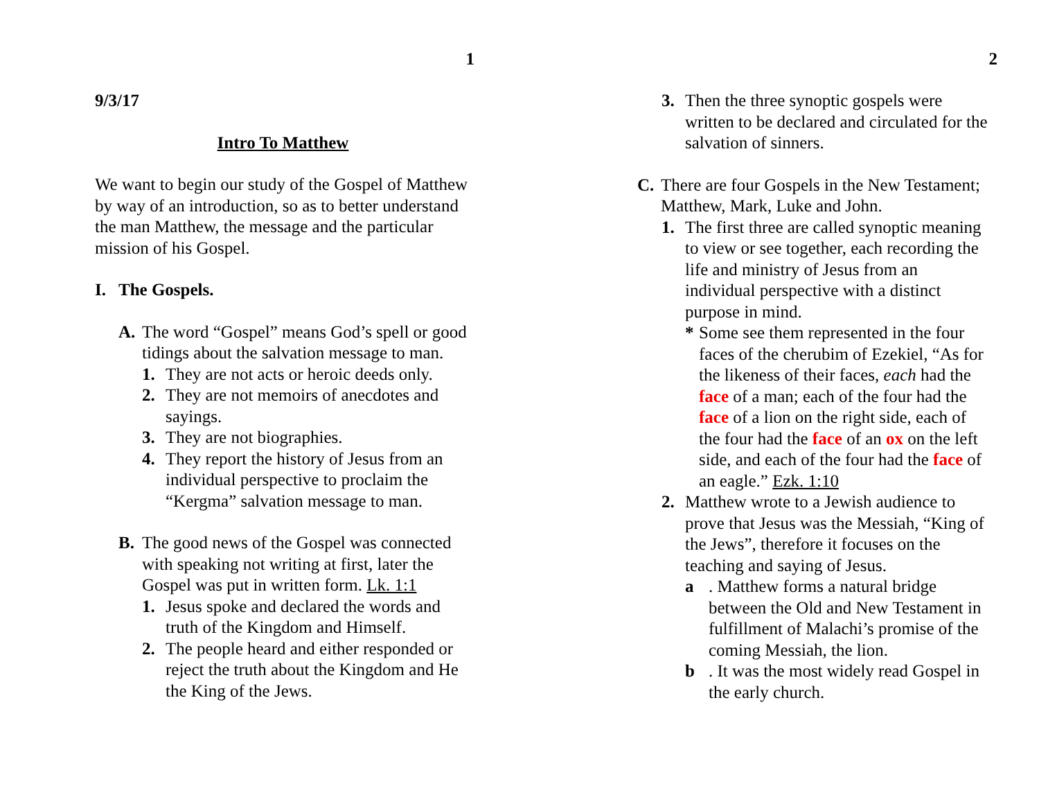1
9/3/17
Intro To Matthew
We want to begin our study of the Gospel of Matthew by way of an introduction, so as to better understand the man Matthew, the message and the particular mission of his Gospel.
I. The Gospels.
A. The word “Gospel” means God’s spell or good tidings about the salvation message to man.
1. They are not acts or heroic deeds only.
2. They are not memoirs of anecdotes and sayings.
3. They are not biographies.
4. They report the history of Jesus from an individual perspective to proclaim the “Kergma” salvation message to man.
B. The good news of the Gospel was connected with speaking not writing at first, later the Gospel was put in written form. Lk. 1:1
1. Jesus spoke and declared the words and truth of the Kingdom and Himself.
2. The people heard and either responded or reject the truth about the Kingdom and He the King of the Jews.
2
3. Then the three synoptic gospels were written to be declared and circulated for the salvation of sinners.
C. There are four Gospels in the New Testament; Matthew, Mark, Luke and John.
1. The first three are called synoptic meaning to view or see together, each recording the life and ministry of Jesus from an individual perspective with a distinct purpose in mind.
* Some see them represented in the four faces of the cherubim of Ezekiel, “As for the likeness of their faces, each had the face of a man; each of the four had the face of a lion on the right side, each of the four had the face of an ox on the left side, and each of the four had the face of an eagle.” Ezk. 1:10
2. Matthew wrote to a Jewish audience to prove that Jesus was the Messiah, “King of the Jews”, therefore it focuses on the teaching and saying of Jesus.
a. Matthew forms a natural bridge between the Old and New Testament in fulfillment of Malachi’s promise of the coming Messiah, the lion.
b. It was the most widely read Gospel in the early church.